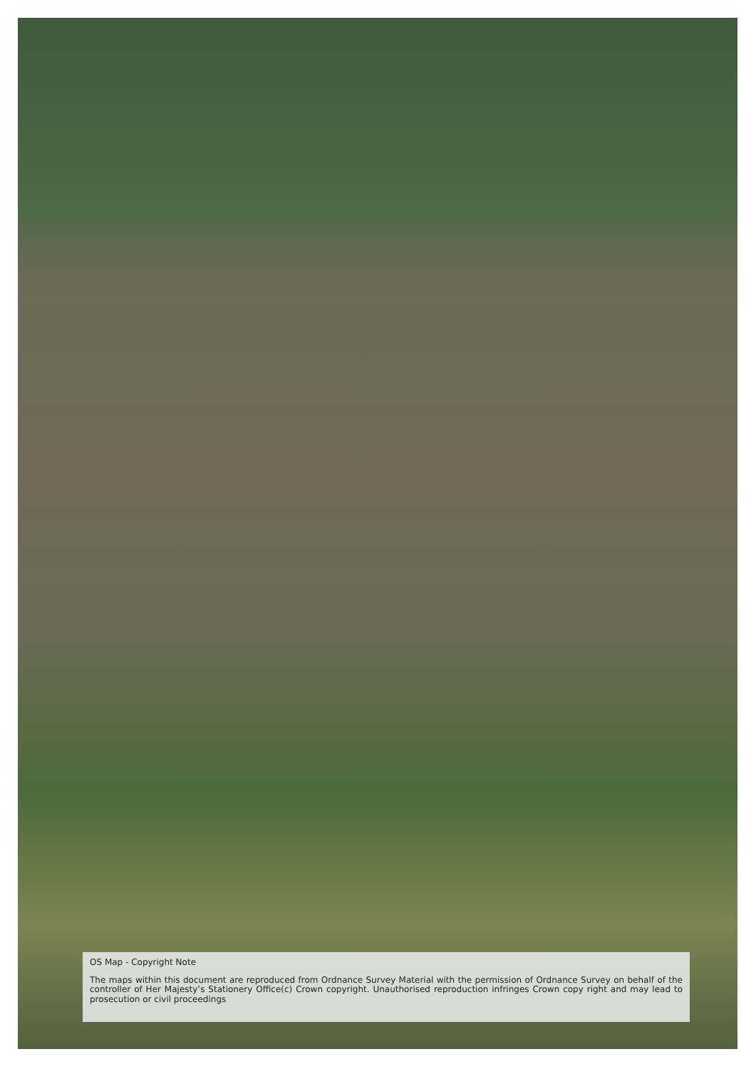OS Map - Copyright Note
The maps within this document are reproduced from Ordnance Survey Material with the permission of Ordnance Survey on behalf of the controller of Her Majesty’s Stationery Office(c) Crown copyright. Unauthorised reproduction infringes Crown copy right and may lead to prosecution or civil proceedings